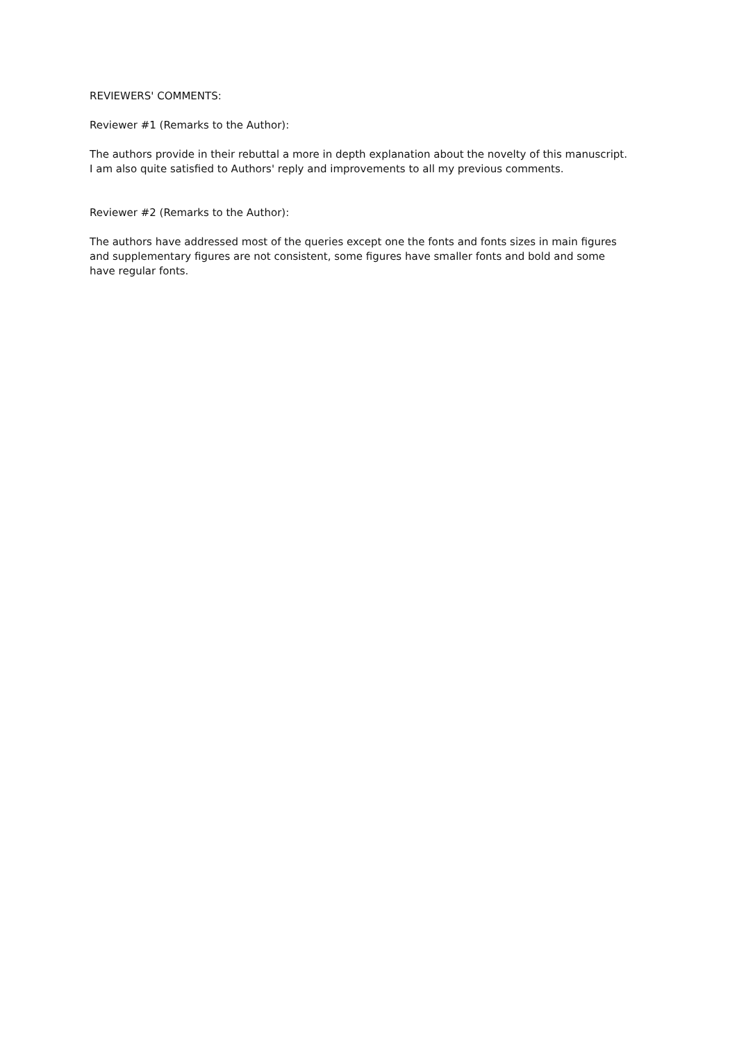REVIEWERS' COMMENTS:
Reviewer #1 (Remarks to the Author):
The authors provide in their rebuttal a more in depth explanation about the novelty of this manuscript.
I am also quite satisfied to Authors' reply and improvements to all my previous comments.
Reviewer #2 (Remarks to the Author):
The authors have addressed most of the queries except one the fonts and fonts sizes in main figures and supplementary figures are not consistent, some figures have smaller fonts and bold and some have regular fonts.